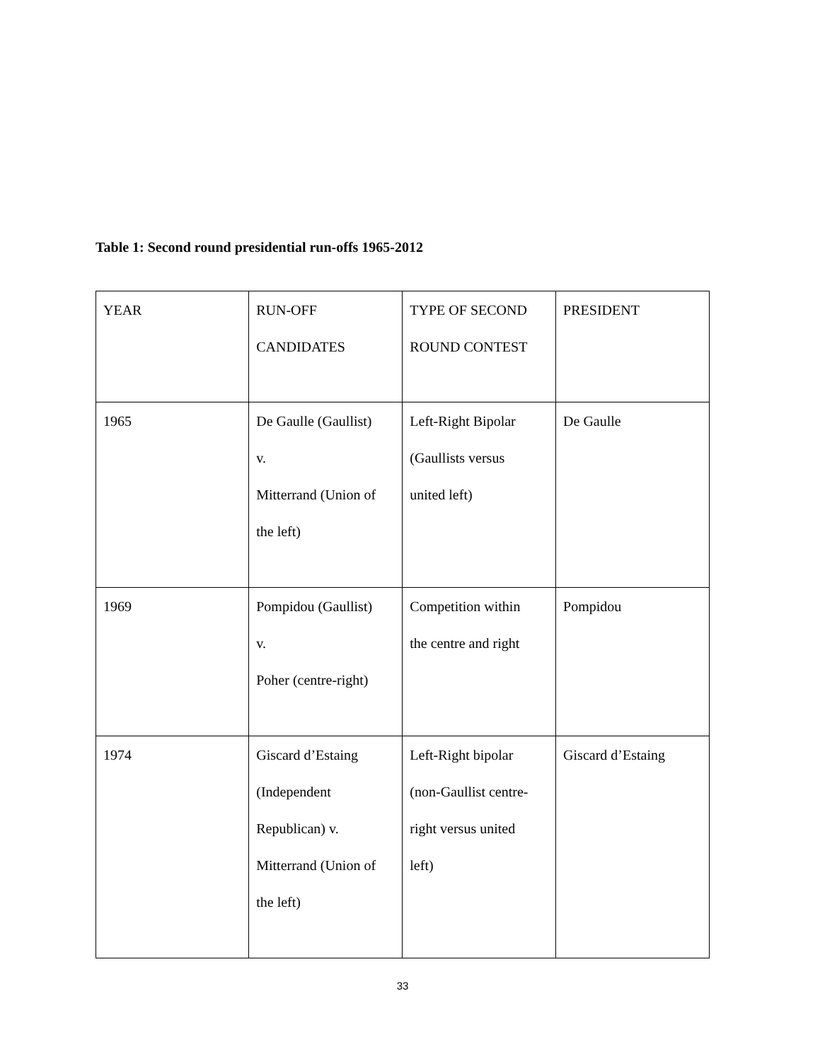Table 1: Second round presidential run-offs 1965-2012
| YEAR | RUN-OFF CANDIDATES | TYPE OF SECOND ROUND CONTEST | PRESIDENT |
| 1965 | De Gaulle (Gaullist) v. Mitterrand (Union of the left) | Left-Right Bipolar (Gaullists versus united left) | De Gaulle |
| 1969 | Pompidou (Gaullist) v. Poher (centre-right) | Competition within the centre and right | Pompidou |
| 1974 | Giscard d’Estaing (Independent Republican) v. Mitterrand (Union of the left) | Left-Right bipolar (non-Gaullist centre- right versus united left) | Giscard d’Estaing |
33